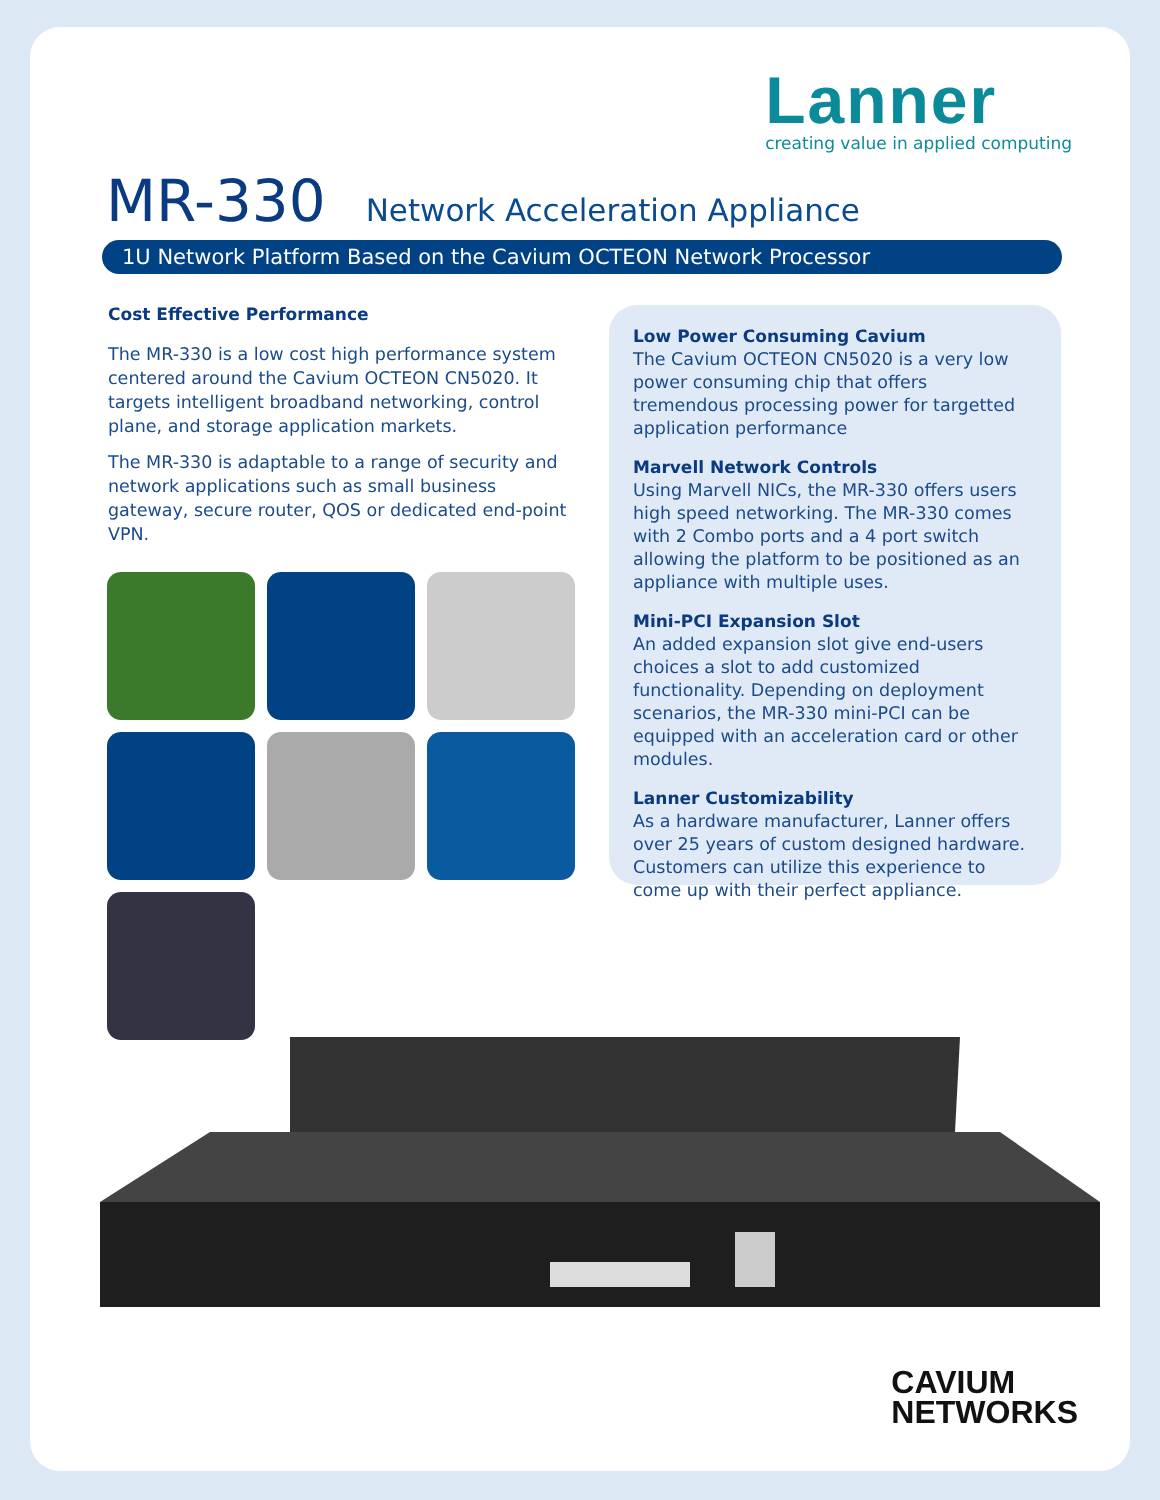Lanner
creating value in applied computing
MR-330
Network Acceleration Appliance
1U Network Platform Based on the Cavium OCTEON Network Processor
Cost Effective Performance
The MR-330 is a low cost high performance system centered around the Cavium OCTEON CN5020. It targets intelligent broadband networking, control plane, and storage application markets.
The MR-330 is adaptable to a range of security and network applications such as small business gateway, secure router, QOS or dedicated end-point VPN.
Low Power Consuming Cavium
The Cavium OCTEON CN5020 is a very low power consuming chip that offers tremendous processing power for targetted application performance
Marvell Network Controls
Using Marvell NICs, the MR-330 offers users high speed networking. The MR-330 comes with 2 Combo ports and a 4 port switch allowing the platform to be positioned as an appliance with multiple uses.
Mini-PCI Expansion Slot
An added expansion slot give end-users choices a slot to add customized functionality. Depending on deployment scenarios, the MR-330 mini-PCI can be equipped with an acceleration card or other modules.
Lanner Customizability
As a hardware manufacturer, Lanner offers over 25 years of custom designed hardware. Customers can utilize this experience to come up with their perfect appliance.
CAVIUM
NETWORKS